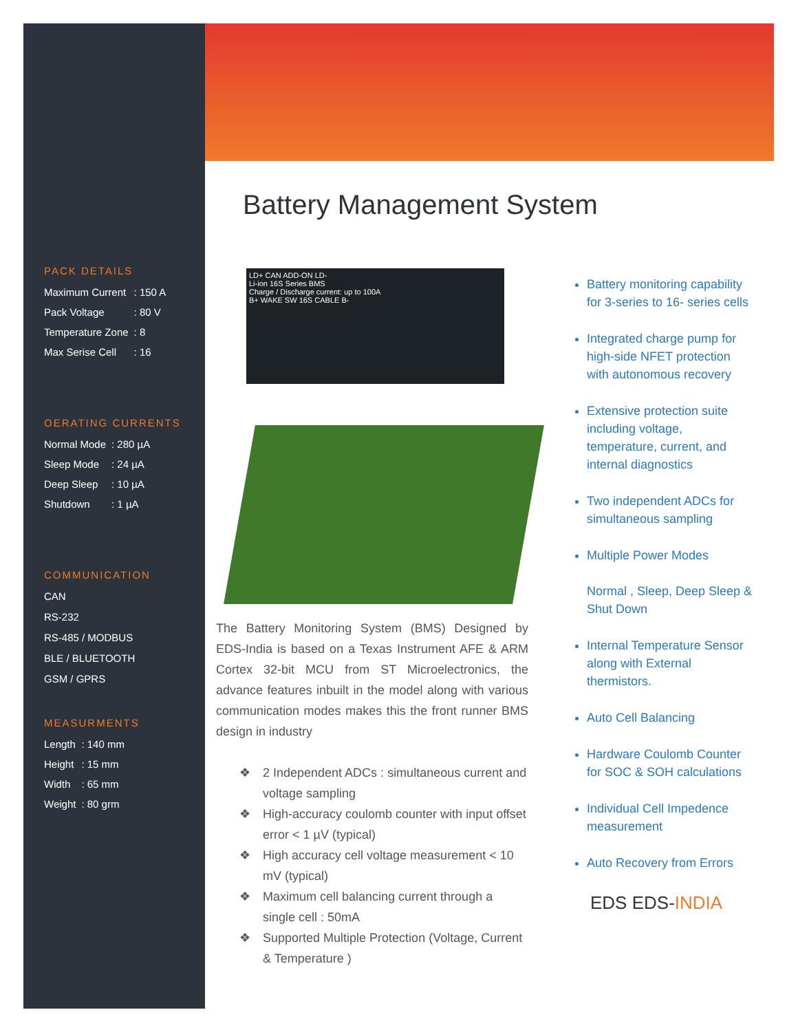PACK DETAILS
| Maximum Current | : 150 A |
| Pack Voltage | : 80 V |
| Temperature Zone | : 8 |
| Max Serise Cell | : 16 |
OERATING CURRENTS
| Normal Mode | : 280 µA |
| Sleep Mode | : 24 µA |
| Deep Sleep | : 10 µA |
| Shutdown | : 1 µA |
COMMUNICATION
CAN
RS-232
RS-485 / MODBUS
BLE / BLUETOOTH
GSM / GPRS
MEASURMENTS
| Length | : 140 mm |
| Height | : 15 mm |
| Width | : 65 mm |
| Weight | : 80 grm |
Battery Management System
LD+ CAN ADD-ON LD-
Li-ion 16S Series BMS
Charge / Discharge current: up to 100A
B+ WAKE SW 16S CABLE B-
The Battery Monitoring System (BMS) Designed by EDS-India is based on a Texas Instrument AFE & ARM Cortex 32-bit MCU from ST Microelectronics, the advance features inbuilt in the model along with various communication modes makes this the front runner BMS design in industry
❖ 2 Independent ADCs : simultaneous current and voltage sampling
❖ High-accuracy coulomb counter with input offset error < 1 µV (typical)
❖ High accuracy cell voltage measurement < 10 mV (typical)
❖ Maximum cell balancing current through a single cell : 50mA
❖ Supported Multiple Protection (Voltage, Current & Temperature )
Battery monitoring capability for 3-series to 16- series cells
Integrated charge pump for high-side NFET protection with autonomous recovery
Extensive protection suite including voltage, temperature, current, and internal diagnostics
Two independent ADCs for simultaneous sampling
Multiple Power Modes
Normal , Sleep, Deep Sleep & Shut Down
Internal Temperature Sensor along with External thermistors.
Auto Cell Balancing
Hardware Coulomb Counter for SOC & SOH calculations
Individual Cell Impedence measurement
Auto Recovery from Errors
EDS EDS-INDIA